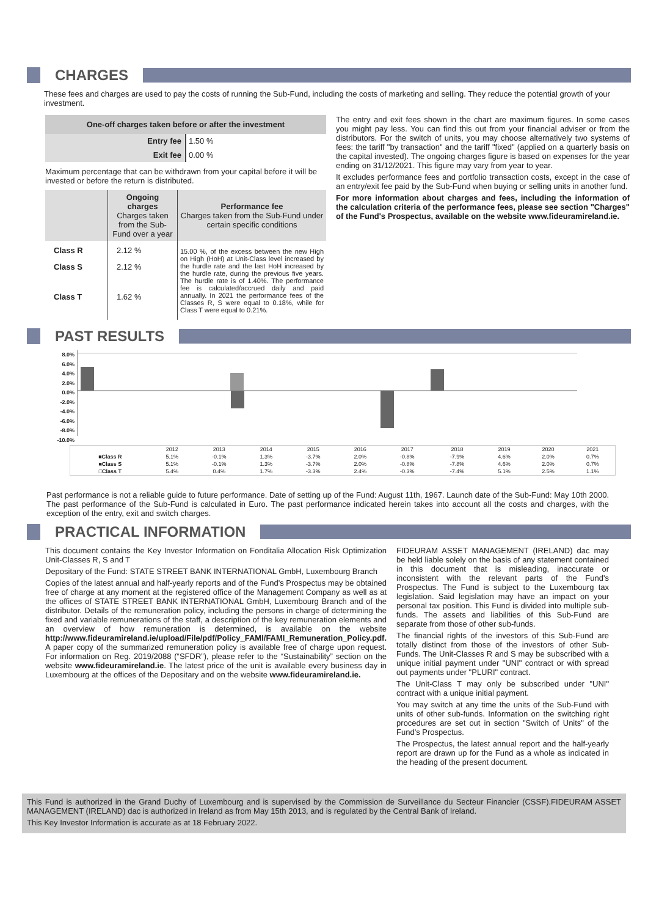CHARGES
These fees and charges are used to pay the costs of running the Sub-Fund, including the costs of marketing and selling. They reduce the potential growth of your investment.
| One-off charges taken before or after the investment | |
| --- | --- |
| Entry fee | 1.50 % |
| Exit fee | 0.00 % |
Maximum percentage that can be withdrawn from your capital before it will be invested or before the return is distributed.
| | Ongoing charges Charges taken from the Sub-Fund over a year | Performance fee Charges taken from the Sub-Fund under certain specific conditions |
| --- | --- | --- |
| Class R | 2.12 % | 15.00 %, of the excess between the new High on High (HoH) at Unit-Class level increased by the hurdle rate and the last HoH increased by the hurdle rate, during the previous five years. The hurdle rate is of 1.40%. The performance fee is calculated/accrued daily and paid annually. In 2021 the performance fees of the Classes R, S were equal to 0.18%, while for Class T were equal to 0.21%. |
| Class S | 2.12 % | |
| Class T | 1.62 % | |
The entry and exit fees shown in the chart are maximum figures. In some cases you might pay less. You can find this out from your financial adviser or from the distributors. For the switch of units, you may choose alternatively two systems of fees: the tariff "by transaction" and the tariff "fixed" (applied on a quarterly basis on the capital invested). The ongoing charges figure is based on expenses for the year ending on 31/12/2021. This figure may vary from year to year.
It excludes performance fees and portfolio transaction costs, except in the case of an entry/exit fee paid by the Sub-Fund when buying or selling units in another fund.
For more information about charges and fees, including the information of the calculation criteria of the performance fees, please see section "Charges" of the Fund's Prospectus, available on the website www.fideuramireland.ie.
PAST RESULTS
8.0%
6.0%
4.0%
2.0%
0.0%
-2.0%
-4.0%
-6.0%
-8.0%
-10.0%
| | 2012 | 2013 | 2014 | 2015 | 2016 | 2017 | 2018 | 2019 | 2020 | 2021 |
| ■Class R | 5.1% | -0.1% | 1.3% | -3.7% | 2.0% | -0.8% | -7.9% | 4.6% | 2.0% | 0.7% |
| ■Class S | 5.1% | -0.1% | 1.3% | -3.7% | 2.0% | -0.8% | -7.8% | 4.6% | 2.0% | 0.7% |
| □Class T | 5.4% | 0.4% | 1.7% | -3.3% | 2.4% | -0.3% | -7.4% | 5.1% | 2.5% | 1.1% |
Past performance is not a reliable guide to future performance. Date of setting up of the Fund: August 11th, 1967. Launch date of the Sub-Fund: May 10th 2000. The past performance of the Sub-Fund is calculated in Euro. The past performance indicated herein takes into account all the costs and charges, with the exception of the entry, exit and switch charges.
PRACTICAL INFORMATION
This document contains the Key Investor Information on Fonditalia Allocation Risk Optimization Unit-Classes R, S and T
Depositary of the Fund: STATE STREET BANK INTERNATIONAL GmbH, Luxembourg Branch
Copies of the latest annual and half-yearly reports and of the Fund's Prospectus may be obtained free of charge at any moment at the registered office of the Management Company as well as at the offices of STATE STREET BANK INTERNATIONAL GmbH, Luxembourg Branch and of the distributor. Details of the remuneration policy, including the persons in charge of determining the fixed and variable remunerations of the staff, a description of the key remuneration elements and an overview of how remuneration is determined, is available on the website http://www.fideuramireland.ie/upload/File/pdf/Policy_FAMI/FAMI_Remuneration_Policy.pdf. A paper copy of the summarized remuneration policy is available free of charge upon request. For information on Reg. 2019/2088 (“SFDR”), please refer to the “Sustainability” section on the website www.fideuramireland.ie. The latest price of the unit is available every business day in Luxembourg at the offices of the Depositary and on the website www.fideuramireland.ie.
FIDEURAM ASSET MANAGEMENT (IRELAND) dac may be held liable solely on the basis of any statement contained in this document that is misleading, inaccurate or inconsistent with the relevant parts of the Fund's Prospectus. The Fund is subject to the Luxembourg tax legislation. Said legislation may have an impact on your personal tax position. This Fund is divided into multiple sub-funds. The assets and liabilities of this Sub-Fund are separate from those of other sub-funds.
The financial rights of the investors of this Sub-Fund are totally distinct from those of the investors of other Sub-Funds. The Unit-Classes R and S may be subscribed with a unique initial payment under "UNI" contract or with spread out payments under "PLURI" contract.
The Unit-Class T may only be subscribed under "UNI" contract with a unique initial payment.
You may switch at any time the units of the Sub-Fund with units of other sub-funds. Information on the switching right procedures are set out in section "Switch of Units" of the Fund's Prospectus.
The Prospectus, the latest annual report and the half-yearly report are drawn up for the Fund as a whole as indicated in the heading of the present document.
This Fund is authorized in the Grand Duchy of Luxembourg and is supervised by the Commission de Surveillance du Secteur Financier (CSSF).FIDEURAM ASSET MANAGEMENT (IRELAND) dac is authorized in Ireland as from May 15th 2013, and is regulated by the Central Bank of Ireland.
This Key Investor Information is accurate as at 18 February 2022.